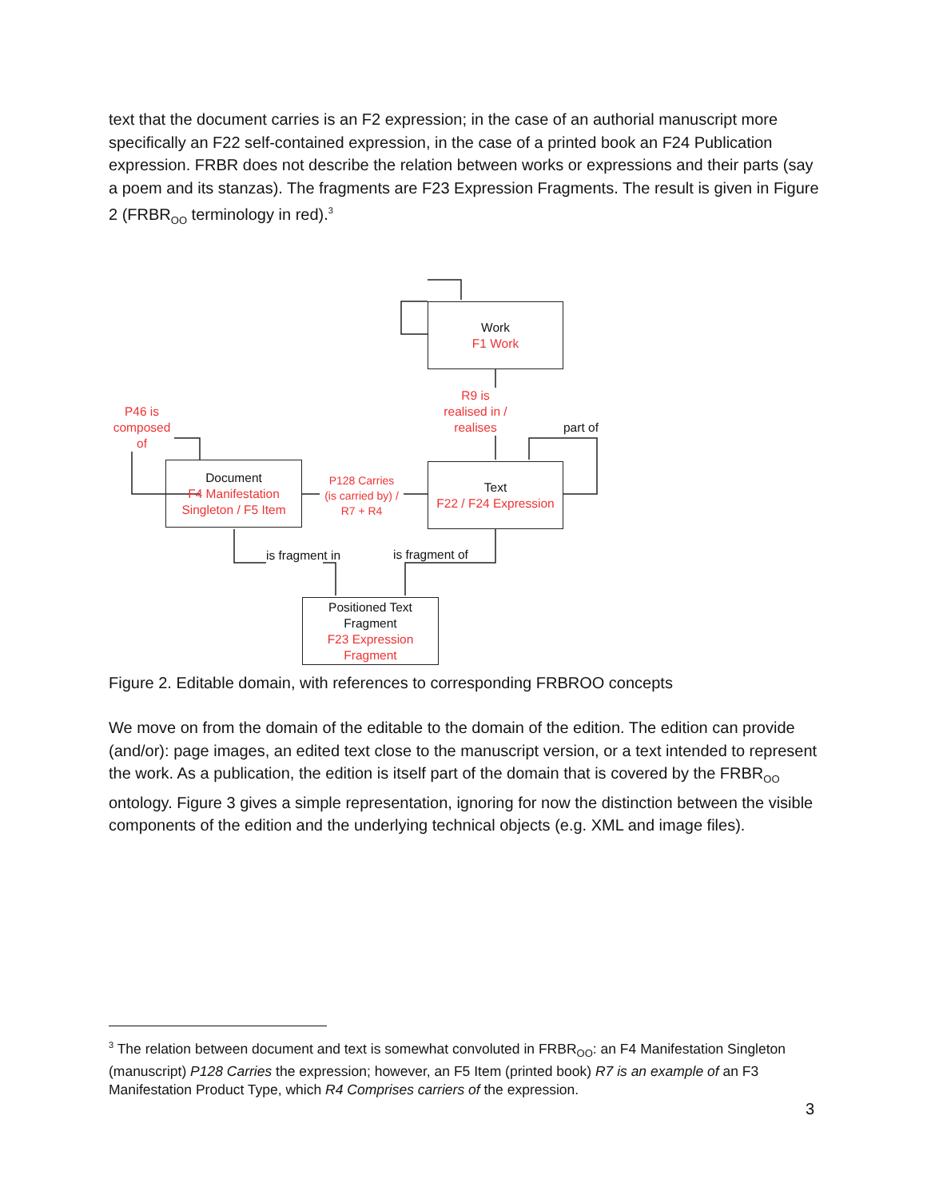text that the document carries is an F2 expression; in the case of an authorial manuscript more specifically an F22 self-contained expression, in the case of a printed book an F24 Publication expression. FRBR does not describe the relation between works or expressions and their parts (say a poem and its stanzas). The fragments are F23 Expression Fragments. The result is given in Figure 2 (FRBR<sub>OO</sub> terminology in red).<sup>3</sup>
Work
F1 Work
R9 is
realised in /
realises
part of
P46 is
composed
of
Document
F4 Manifestation Singleton / F5 Item
P128 Carries
(is carried by) /
R7 + R4
Text
F22 / F24 Expression
is fragment in is fragment of
Positioned Text Fragment
F23 Expression Fragment
Figure 2. Editable domain, with references to corresponding FRBROO concepts
We move on from the domain of the editable to the domain of the edition. The edition can provide (and/or): page images, an edited text close to the manuscript version, or a text intended to represent the work. As a publication, the edition is itself part of the domain that is covered by the FRBR<sub>OO</sub> ontology. Figure 3 gives a simple representation, ignoring for now the distinction between the visible components of the edition and the underlying technical objects (e.g. XML and image files).
<sup>3</sup> The relation between document and text is somewhat convoluted in FRBR<sub>OO</sub>: an F4 Manifestation Singleton (manuscript) P128 Carries the expression; however, an F5 Item (printed book) R7 is an example of an F3 Manifestation Product Type, which R4 Comprises carriers of the expression.
3